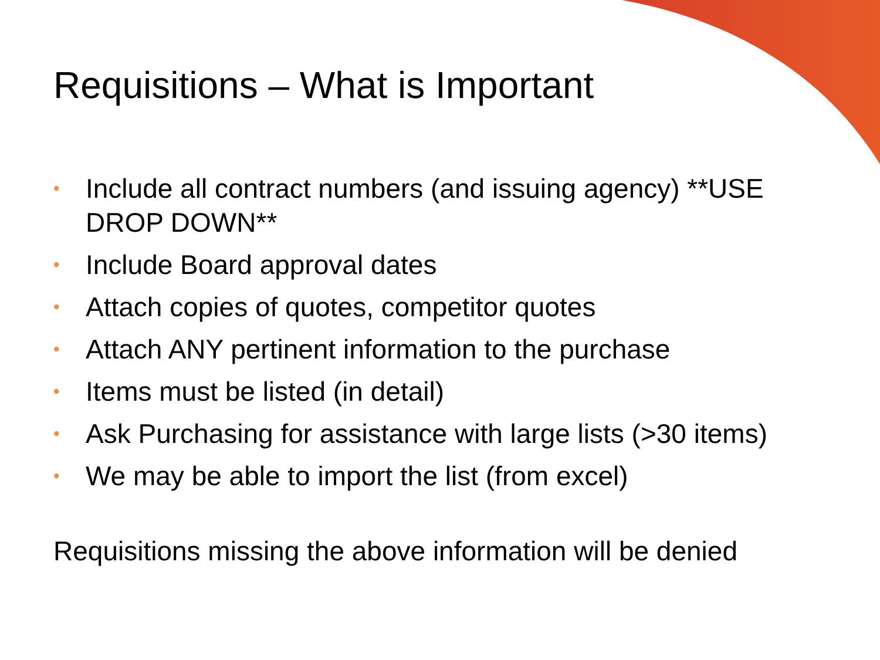Requisitions – What is Important
• Include all contract numbers (and issuing agency) **USE DROP DOWN**
• Include Board approval dates
• Attach copies of quotes, competitor quotes
• Attach ANY pertinent information to the purchase
• Items must be listed (in detail)
• Ask Purchasing for assistance with large lists (>30 items)
• We may be able to import the list (from excel)
Requisitions missing the above information will be denied